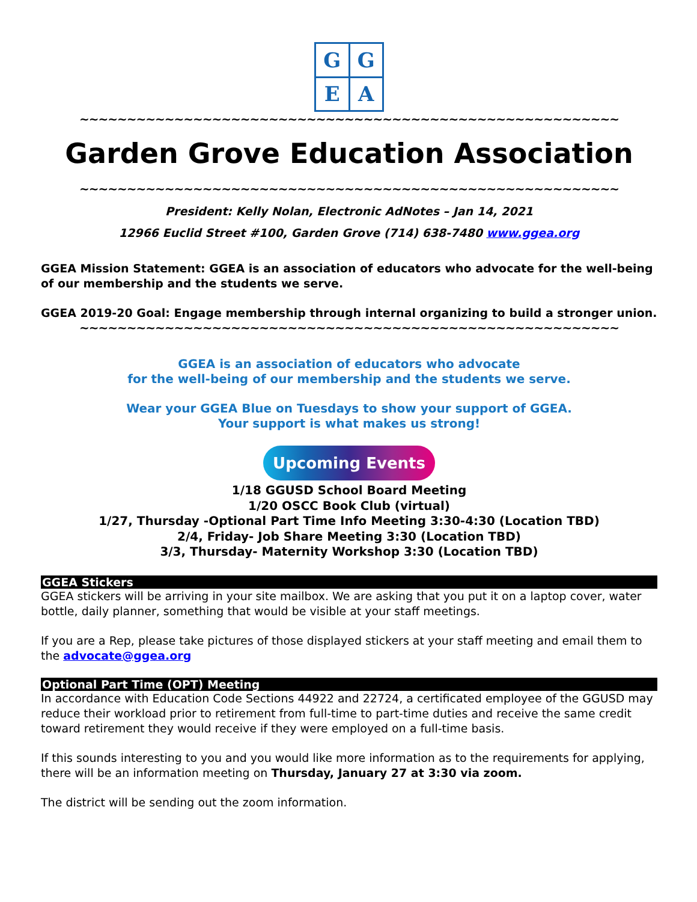G
G
E
A
~~~~~~~~~~~~~~~~~~~~~~~~~~~~~~~~~~~~~~~~~~~~~~~~~~~~~~~~~
Garden Grove Education Association
~~~~~~~~~~~~~~~~~~~~~~~~~~~~~~~~~~~~~~~~~~~~~~~~~~~~~~~~~
President: Kelly Nolan, Electronic AdNotes – Jan 14, 2021
12966 Euclid Street #100, Garden Grove (714) 638-7480 www.ggea.org
GGEA Mission Statement: GGEA is an association of educators who advocate for the well-being of our membership and the students we serve.
GGEA 2019-20 Goal: Engage membership through internal organizing to build a stronger union.
~~~~~~~~~~~~~~~~~~~~~~~~~~~~~~~~~~~~~~~~~~~~~~~~~~~~~~~~~
GGEA is an association of educators who advocate
for the well-being of our membership and the students we serve.
Wear your GGEA Blue on Tuesdays to show your support of GGEA.
Your support is what makes us strong!
Upcoming Events
1/18 GGUSD School Board Meeting
1/20 OSCC Book Club (virtual)
1/27, Thursday -Optional Part Time Info Meeting 3:30-4:30 (Location TBD)
2/4, Friday- Job Share Meeting 3:30 (Location TBD)
3/3, Thursday- Maternity Workshop 3:30 (Location TBD)
GGEA Stickers
GGEA stickers will be arriving in your site mailbox. We are asking that you put it on a laptop cover, water bottle, daily planner, something that would be visible at your staff meetings.
If you are a Rep, please take pictures of those displayed stickers at your staff meeting and email them to the advocate@ggea.org
Optional Part Time (OPT) Meeting
In accordance with Education Code Sections 44922 and 22724, a certificated employee of the GGUSD may reduce their workload prior to retirement from full-time to part-time duties and receive the same credit toward retirement they would receive if they were employed on a full-time basis.
If this sounds interesting to you and you would like more information as to the requirements for applying, there will be an information meeting on Thursday, January 27 at 3:30 via zoom.
The district will be sending out the zoom information.